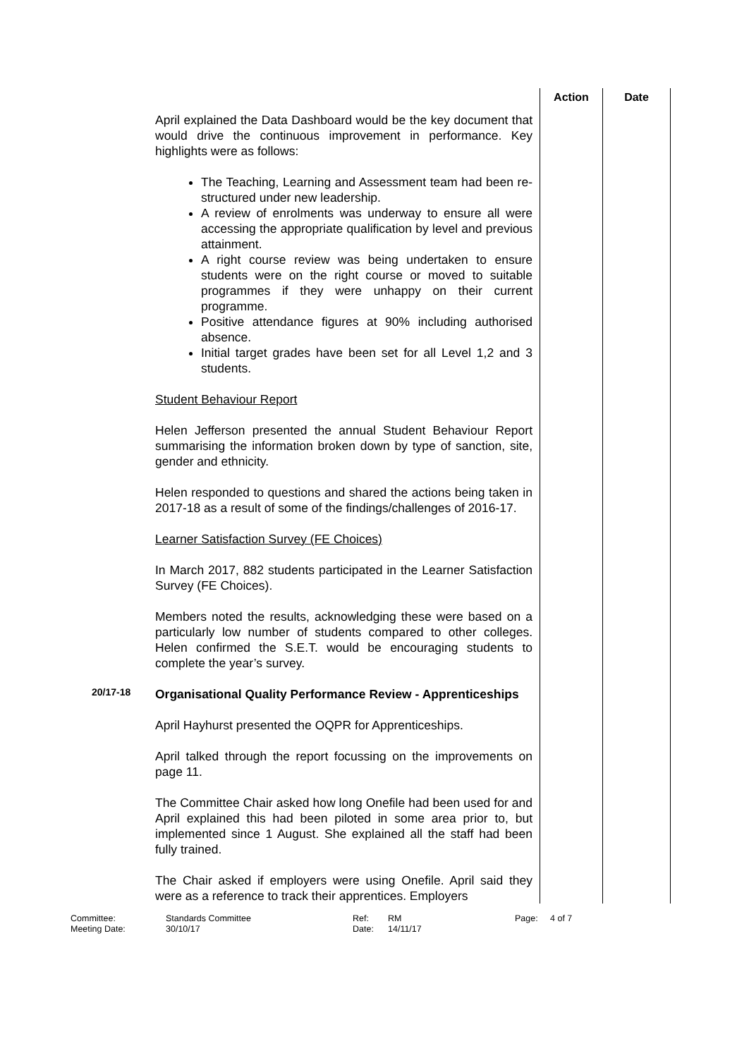| | | Action | Date |
| | April explained the Data Dashboard would be the key document that would drive the continuous improvement in performance. Key highlights were as follows: The Teaching, Learning and Assessment team had been re-structured under new leadership. A review of enrolments was underway to ensure all were accessing the appropriate qualification by level and previous attainment. A right course review was being undertaken to ensure students were on the right course or moved to suitable programmes if they were unhappy on their current programme. Positive attendance figures at 90% including authorised absence. Initial target grades have been set for all Level 1,2 and 3 students. Student Behaviour Report Helen Jefferson presented the annual Student Behaviour Report summarising the information broken down by type of sanction, site, gender and ethnicity. Helen responded to questions and shared the actions being taken in 2017-18 as a result of some of the findings/challenges of 2016-17. Learner Satisfaction Survey (FE Choices) In March 2017, 882 students participated in the Learner Satisfaction Survey (FE Choices). Members noted the results, acknowledging these were based on a particularly low number of students compared to other colleges. Helen confirmed the S.E.T. would be encouraging students to complete the year’s survey. | | |
| 20/17-18 | Organisational Quality Performance Review - Apprenticeships April Hayhurst presented the OQPR for Apprenticeships. April talked through the report focussing on the improvements on page 11. The Committee Chair asked how long Onefile had been used for and April explained this had been piloted in some area prior to, but implemented since 1 August. She explained all the staff had been fully trained. The Chair asked if employers were using Onefile. April said they were as a reference to track their apprentices. Employers | | |
Committee: Standards Committee Ref: RM Page: 4 of 7 Meeting Date: 30/10/17 Date: 14/11/17